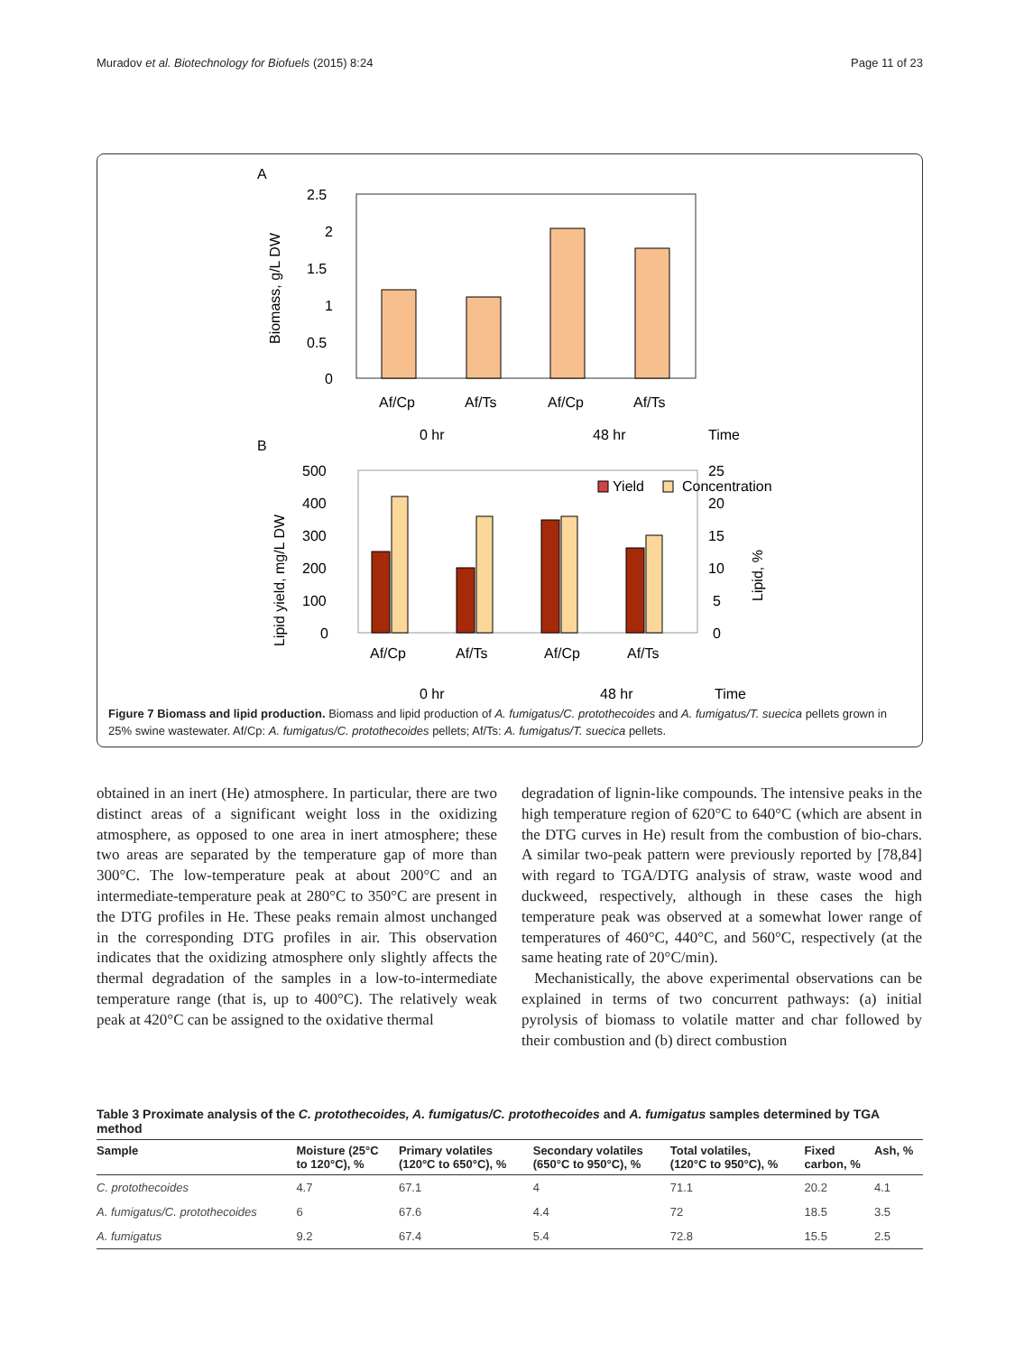Muradov et al. Biotechnology for Biofuels (2015) 8:24 Page 11 of 23
A
Biomass, g/L DW
2.5
2
1.5
1
0.5
0
Af/Cp
Af/Ts
Af/Cp
Af/Ts
0 hr
48 hr
Time
B
Lipid yield, mg/L DW
Lipid, %
500
400
300
200
100
0
25
20
15
10
5
0
Yield
Concentration
Af/Cp
Af/Ts
Af/Cp
Af/Ts
0 hr
48 hr
Time
Figure 7 Biomass and lipid production. Biomass and lipid production of A. fumigatus/C. protothecoides and A. fumigatus/T. suecica pellets grown in 25% swine wastewater. Af/Cp: A. fumigatus/C. protothecoides pellets; Af/Ts: A. fumigatus/T. suecica pellets.
obtained in an inert (He) atmosphere. In particular, there are two distinct areas of a significant weight loss in the oxidizing atmosphere, as opposed to one area in inert atmosphere; these two areas are separated by the temperature gap of more than 300°C. The low-temperature peak at about 200°C and an intermediate-temperature peak at 280°C to 350°C are present in the DTG profiles in He. These peaks remain almost unchanged in the corresponding DTG profiles in air. This observation indicates that the oxidizing atmosphere only slightly affects the thermal degradation of the samples in a low-to-intermediate temperature range (that is, up to 400°C). The relatively weak peak at 420°C can be assigned to the oxidative thermal
degradation of lignin-like compounds. The intensive peaks in the high temperature region of 620°C to 640°C (which are absent in the DTG curves in He) result from the combustion of bio-chars. A similar two-peak pattern were previously reported by [78,84] with regard to TGA/DTG analysis of straw, waste wood and duckweed, respectively, although in these cases the high temperature peak was observed at a somewhat lower range of temperatures of 460°C, 440°C, and 560°C, respectively (at the same heating rate of 20°C/min).
Mechanistically, the above experimental observations can be explained in terms of two concurrent pathways: (a) initial pyrolysis of biomass to volatile matter and char followed by their combustion and (b) direct combustion
Table 3 Proximate analysis of the C. protothecoides, A. fumigatus/C. protothecoides and A. fumigatus samples determined by TGA method
| Sample | Moisture (25°C to 120°C), % | Primary volatiles (120°C to 650°C), % | Secondary volatiles (650°C to 950°C), % | Total volatiles, (120°C to 950°C), % | Fixed carbon, % | Ash, % |
| --- | --- | --- | --- | --- | --- | --- |
| C. protothecoides | 4.7 | 67.1 | 4 | 71.1 | 20.2 | 4.1 |
| A. fumigatus/C. protothecoides | 6 | 67.6 | 4.4 | 72 | 18.5 | 3.5 |
| A. fumigatus | 9.2 | 67.4 | 5.4 | 72.8 | 15.5 | 2.5 |